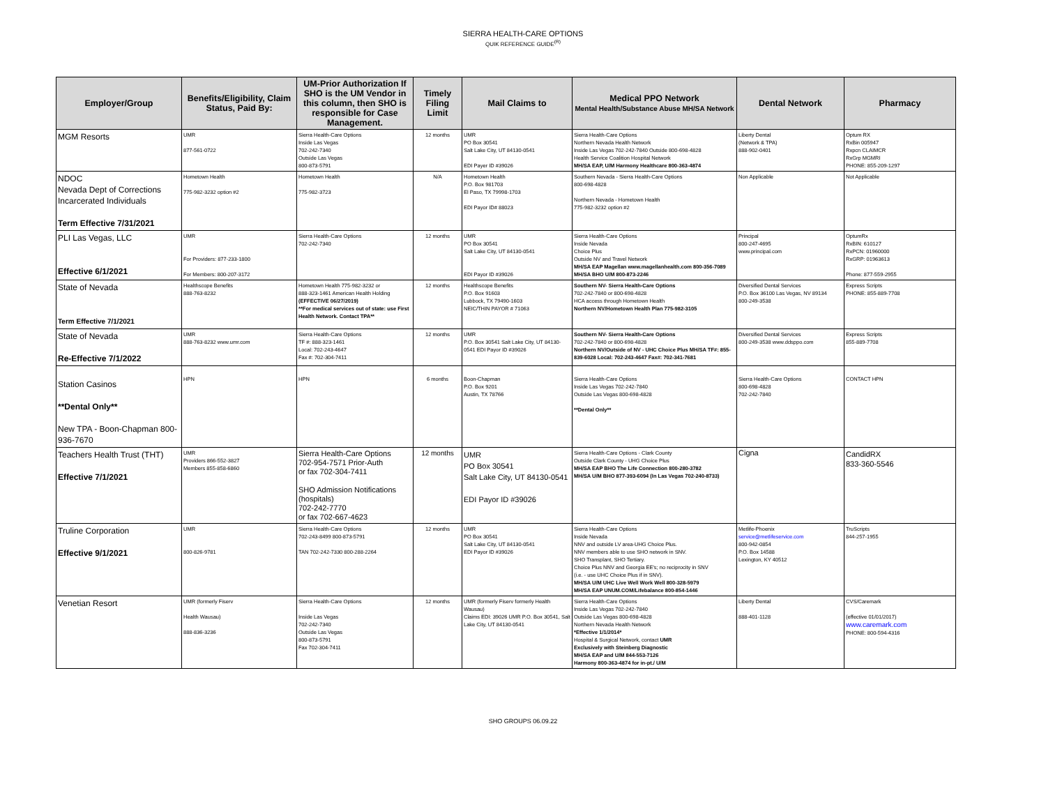SIERRA HEALTH-CARE OPTIONS
QUIK REFERENCE GUIDE<sup>(R)</sup>
| Employer/Group | Benefits/Eligibility, Claim Status, Paid By: | UM-Prior Authorization If SHO is the UM Vendor in this column, then SHO is responsible for Case Management. | Timely Filing Limit | Mail Claims to | Medical PPO Network Mental Health/Substance Abuse MH/SA Network | Dental Network | Pharmacy |
| --- | --- | --- | --- | --- | --- | --- | --- |
| MGM Resorts | UMR 877-561-0722 | Sierra Health-Care Options Inside Las Vegas 702-242-7340 Outside Las Vegas 800-873-5791 | 12 months | UMR PO Box 30541 Salt Lake City, UT 84130-0541 EDI Payer ID #39026 | Sierra Health-Care Options Northern Nevada Health Network Inside Las Vegas 702-242-7840 Outside 800-698-4828 Health Service Coalition Hospital Network MH/SA EAP, U/M Harmony Healthcare 800-363-4874 | Liberty Dental (Network & TPA) 888-902-0401 | Optum RX RxBin 005947 Rxpcn CLAIMCR RxGrp MGMRI PHONE: 855-209-1297 |
| NDOC Nevada Dept of Corrections Incarcerated Individuals Term Effective 7/31/2021 | Hometown Health 775-982-3232 option #2 | Hometown Health 775-982-3723 | N/A | Hometown Health P.O. Box 981703 El Paso, TX 79998-1703 EDI Payor ID# 88023 | Southern Nevada - Sierra Health-Care Options 800-698-4828 Northern Nevada - Hometown Health 775-982-3232 option #2 | Non Applicable | Not Applicable |
| PLI Las Vegas, LLC Effective 6/1/2021 | UMR For Providers: 877-233-1800 For Members: 800-207-3172 | Sierra Health-Care Options 702-242-7340 | 12 months | UMR PO Box 30541 Salt Lake City, UT 84130-0541 EDI Payor ID #39026 | Sierra Health-Care Options Inside Nevada Choice Plus Outside NV and Travel Network MH/SA EAP Magellan www.magellanhealth.com 800-356-7089 MH/SA BHO U/M 800-873-2246 | Principal 800-247-4695 www.principal.com | OptumRx RxBIN: 610127 RxPCN: 01960000 RxGRP: 01963613 Phone: 877-559-2955 |
| State of Nevada Term Effective 7/1/2021 | Healthscope Benefits 888-763-8232 | Hometown Health 775-982-3232 or 888-323-1461 American Health Holding (EFFECTIVE 06/27/2019) **For medical services out of state: use First Health Network. Contact TPA** | 12 months | Healthscope Benefits P.O. Box 91603 Lubbock, TX 79490-1603 NEIC/THIN PAYOR # 71063 | Southern NV- Sierra Health-Care Options 702-242-7840 or 800-698-4828 HCA access through Hometown Health Northern NV/Hometown Health Plan 775-982-3105 | Diversified Dental Services P.O. Box 36100 Las Vegas, NV 89134 800-249-3538 | Express Scripts PHONE: 855-889-7708 |
| State of Nevada Re-Effective 7/1/2022 | UMR 888-763-8232 www.umr.com | Sierra Health-Care Options TF #: 888-323-1461 Local: 702-243-4647 Fax #: 702-304-7411 | 12 months | UMR P.O. Box 30541 Salt Lake City, UT 84130-0541 EDI Payor ID #39026 | Southern NV- Sierra Health-Care Options 702-242-7840 or 800-698-4828 Northern NV/Outside of NV - UHC Choice Plus MH/SA TF#: 855-839-6028 Local: 702-243-4647 Fax#: 702-341-7681 | Diversified Dental Services 800-249-3538 www.ddsppo.com | Express Scripts 855-889-7708 |
| Station Casinos **Dental Only** New TPA - Boon-Chapman 800-936-7670 | HPN | HPN | 6 months | Boon-Chapman P.O. Box 9201 Austin, TX 78766 | Sierra Health-Care Options Inside Las Vegas 702-242-7840 Outside Las Vegas 800-698-4828 **Dental Only** | Sierra Health-Care Options 800-698-4828 702-242-7840 | CONTACT HPN |
| Teachers Health Trust (THT) Effective 7/1/2021 | UMR Providers 866-552-3827 Members 855-858-6860 | Sierra Health-Care Options 702-954-7571 Prior-Auth or fax 702-304-7411 SHO Admission Notifications (hospitals) 702-242-7770 or fax 702-667-4623 | 12 months | UMR PO Box 30541 Salt Lake City, UT 84130-0541 EDI Payor ID #39026 | Sierra Health-Care Options - Clark County Outside Clark County - UHG Choice Plus MH/SA EAP BHO The Life Connection 800-280-3782 MH/SA U/M BHO 877-393-6094 (In Las Vegas 702-240-8733) | Cigna | CandidRX 833-360-5546 |
| Truline Corporation Effective 9/1/2021 | UMR 800-826-9781 | Sierra Health-Care Options 702-243-8499 800-873-5791 TAN 702-242-7330 800-288-2264 | 12 months | UMR PO Box 30541 Salt Lake City, UT 84130-0541 EDI Payor ID #39026 | Sierra Health-Care Options Inside Nevada NNV and outside LV area-UHG Choice Plus. NNV members able to use SHO network in SNV. SHO Transplant, SHO Tertiary. Choice Plus NNV and Georgia EE's; no reciprocity in SNV (i.e. - use UHC Choice Plus if in SNV). MH/SA U/M UHC Live Well Work Well 800-328-5979 MH/SA EAP UNUM.COM/Lifebalance 800-854-1446 | Metlife-Phoenix service@metlifeservice.com 800-942-0854 P.O. Box 14588 Lexington, KY 40512 | TruScripts 844-257-1955 |
| Venetian Resort | UMR (formerly Fiserv Health Wausau) 888-836-3236 | Sierra Health-Care Options Inside Las Vegas 702-242-7340 Outside Las Vegas 800-873-5791 Fax 702-304-7411 | 12 months | UMR (formerly Fiserv formerly Health Wausau) Claims EDI: 39026 UMR P.O. Box 30541, Salt Lake City, UT 84130-0541 | Sierra Health-Care Options Inside Las Vegas 702-242-7840 Outside Las Vegas 800-698-4828 Northern Nevada Health Network *Effective 1/1/2014* Hospital & Surgical Network, contact UMR Exclusively with Steinberg Diagnostic MH/SA EAP and U/M 844-553-7126 Harmony 800-363-4874 for in-pt./ U/M | Liberty Dental 888-401-1128 | CVS/Caremark (effective 01/01/2017) www.caremark.com PHONE: 800-594-4316 |
SHO GROUPS 06.09.22